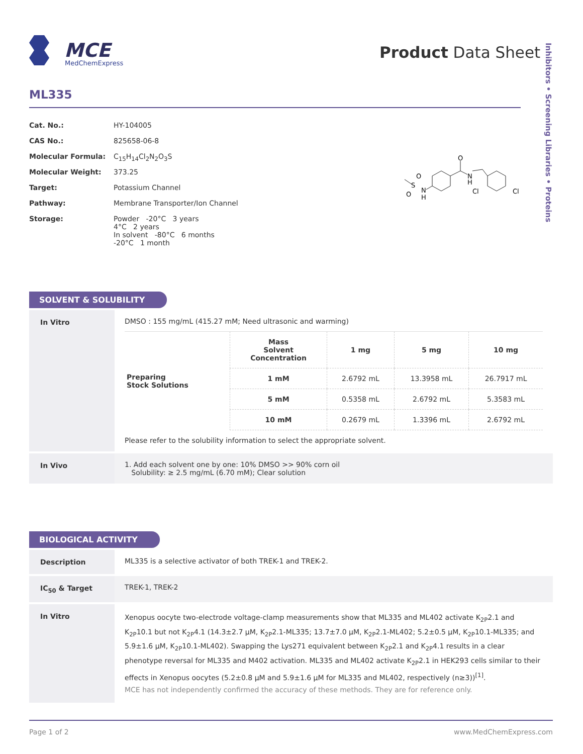MCE
MedChemExpress
Product Data Sheet
Inhibitors • Screening Libraries • Proteins
ML335
| Cat. No.: | HY-104005 |
| CAS No.: | 825658-06-8 |
| Molecular Formula: | C<sub>15</sub>H<sub>14</sub>Cl<sub>2</sub>N<sub>2</sub>O<sub>3</sub>S |
| Molecular Weight: | 373.25 |
| Target: | Potassium Channel |
| Pathway: | Membrane Transporter/Ion Channel |
| Storage: | Powder -20°C 3 years 4°C 2 years In solvent -80°C 6 months -20°C 1 month |
O
N
H
N
H
S
O
O
Cl
Cl
SOLVENT & SOLUBILITY
| In Vitro | DMSO : 155 mg/mL (415.27 mM; Need ultrasonic and warming) / Preparing Stock Solutions / Mass Solvent Concentration / 1 mg / 5 mg / 10 mg / / / 1 mM / 2.6792 mL / 13.3958 mL / 26.7917 mL / / / 5 mM / 0.5358 mL / 2.6792 mL / 5.3583 mL / / / 10 mM / 0.2679 mL / 1.3396 mL / 2.6792 mL / Please refer to the solubility information to select the appropriate solvent. |
| In Vivo | 1. Add each solvent one by one: 10% DMSO >> 90% corn oil Solubility: ≥ 2.5 mg/mL (6.70 mM); Clear solution |
BIOLOGICAL ACTIVITY
| Description | ML335 is a selective activator of both TREK-1 and TREK-2. |
| IC<sub>50</sub> & Target | TREK-1, TREK-2 |
| In Vitro | Xenopus oocyte two-electrode voltage-clamp measurements show that ML335 and ML402 activate K<sub>2P</sub>2.1 and K<sub>2P</sub>10.1 but not K<sub>2P</sub>4.1 (14.3±2.7 μM, K<sub>2P</sub>2.1-ML335; 13.7±7.0 μM, K<sub>2P</sub>2.1-ML402; 5.2±0.5 μM, K<sub>2P</sub>10.1-ML335; and 5.9±1.6 μM, K<sub>2P</sub>10.1-ML402). Swapping the Lys271 equivalent between K<sub>2P</sub>2.1 and K<sub>2P</sub>4.1 results in a clear phenotype reversal for ML335 and M402 activation. ML335 and ML402 activate K<sub>2P</sub>2.1 in HEK293 cells similar to their effects in Xenopus oocytes (5.2±0.8 μM and 5.9±1.6 μM for ML335 and ML402, respectively (n≥3))<sup>[1]</sup>. MCE has not independently confirmed the accuracy of these methods. They are for reference only. |
Page 1 of 2 www.MedChemExpress.com